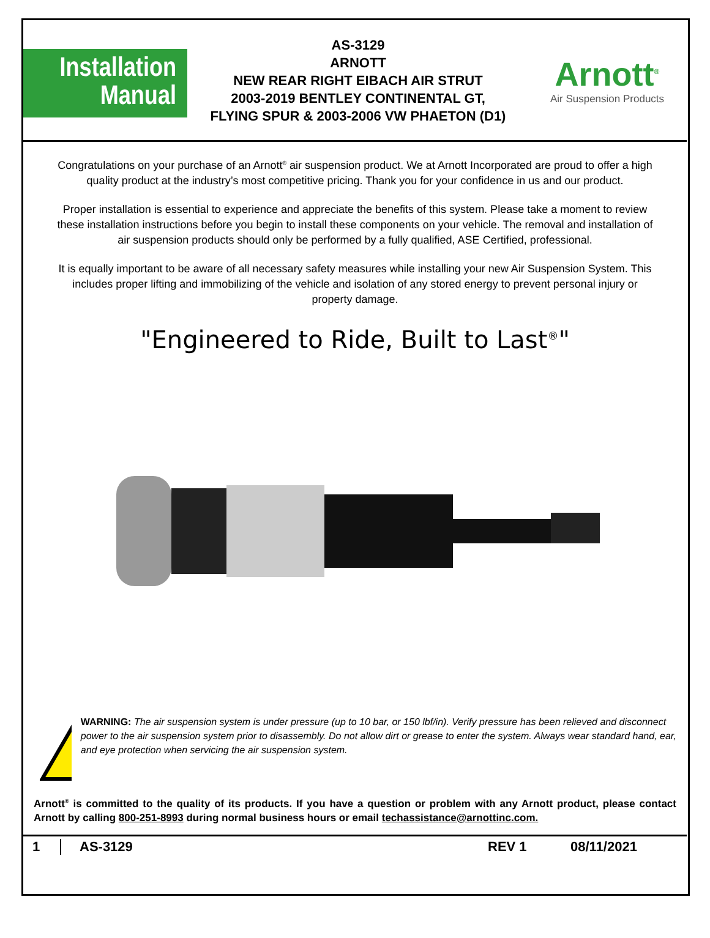Installation
Manual
AS-3129
ARNOTT
NEW REAR RIGHT EIBACH AIR STRUT
2003-2019 BENTLEY CONTINENTAL GT,
FLYING SPUR & 2003-2006 VW PHAETON (D1)
Arnott<sup>®</sup>
Air Suspension Products
Congratulations on your purchase of an Arnott<sup>®</sup> air suspension product. We at Arnott Incorporated are proud to offer a high quality product at the industry’s most competitive pricing. Thank you for your confidence in us and our product.
Proper installation is essential to experience and appreciate the benefits of this system. Please take a moment to review these installation instructions before you begin to install these components on your vehicle. The removal and installation of air suspension products should only be performed by a fully qualified, ASE Certified, professional.
It is equally important to be aware of all necessary safety measures while installing your new Air Suspension System. This includes proper lifting and immobilizing of the vehicle and isolation of any stored energy to prevent personal injury or property damage.
"Engineered to Ride, Built to Last<sup>®</sup>"
WARNING: The air suspension system is under pressure (up to 10 bar, or 150 lbf/in). Verify pressure has been relieved and disconnect power to the air suspension system prior to disassembly. Do not allow dirt or grease to enter the system. Always wear standard hand, ear, and eye protection when servicing the air suspension system.
Arnott<sup>®</sup> is committed to the quality of its products. If you have a question or problem with any Arnott product, please contact Arnott by calling 800-251-8993 during normal business hours or email techassistance@arnottinc.com.
1 AS-3129 REV 1 08/11/2021